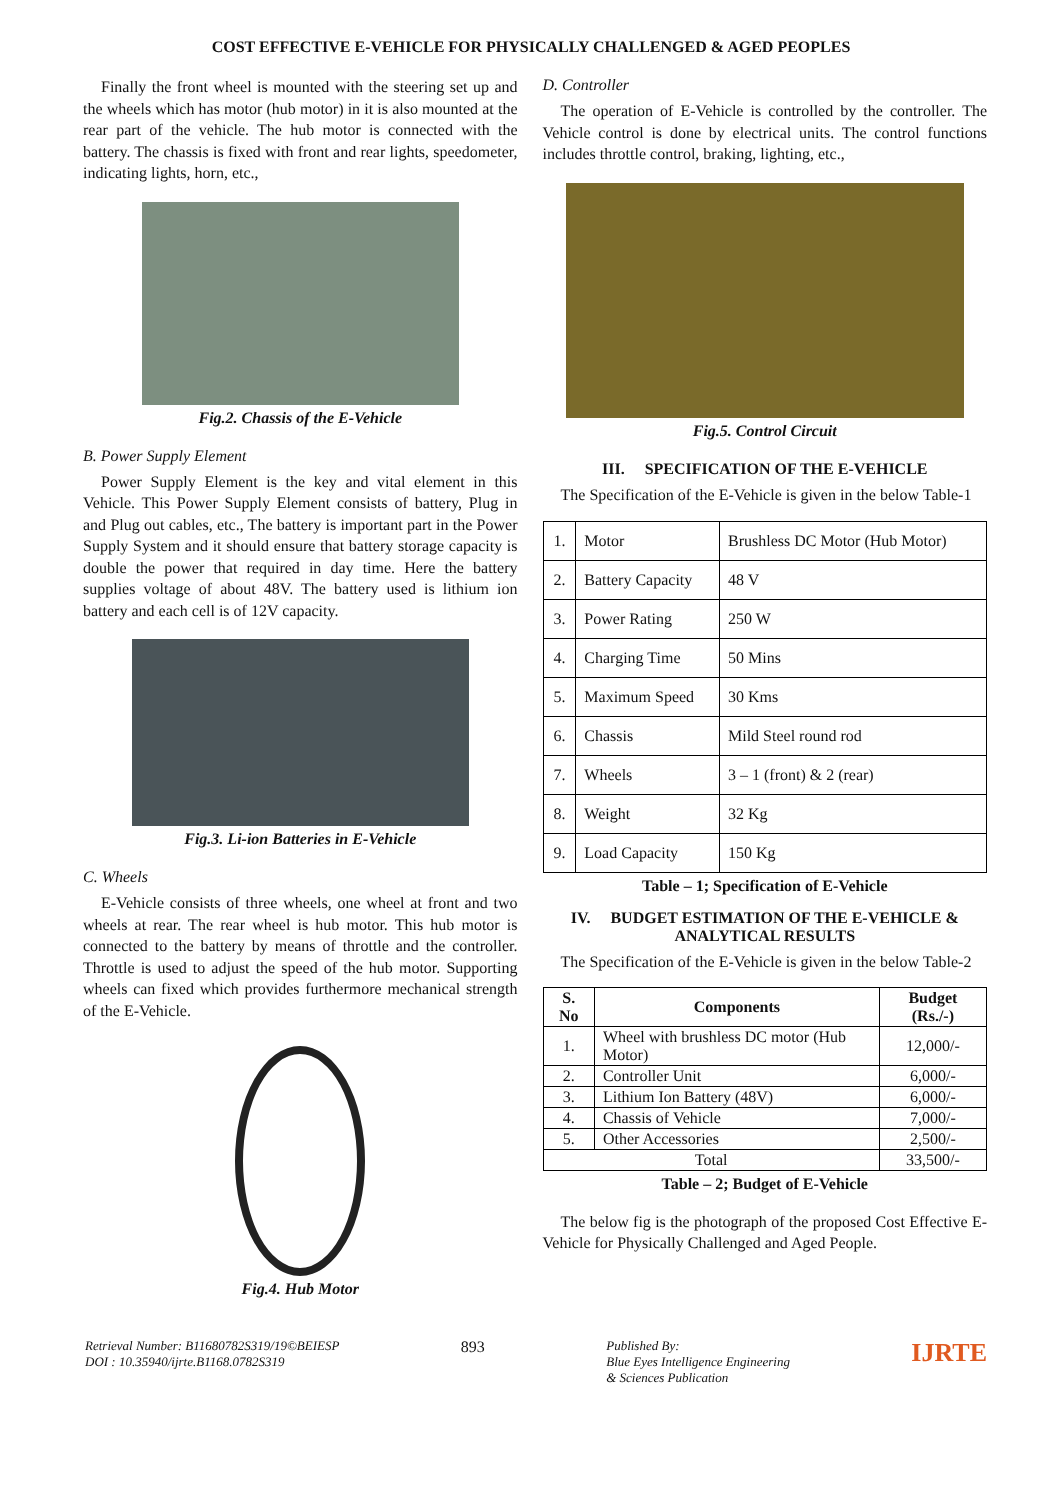COST EFFECTIVE E-VEHICLE FOR PHYSICALLY CHALLENGED & AGED PEOPLES
Finally the front wheel is mounted with the steering set up and the wheels which has motor (hub motor) in it is also mounted at the rear part of the vehicle. The hub motor is connected with the battery. The chassis is fixed with front and rear lights, speedometer, indicating lights, horn, etc.,
Fig.2. Chassis of the E-Vehicle
B. Power Supply Element
Power Supply Element is the key and vital element in this Vehicle. This Power Supply Element consists of battery, Plug in and Plug out cables, etc., The battery is important part in the Power Supply System and it should ensure that battery storage capacity is double the power that required in day time. Here the battery supplies voltage of about 48V. The battery used is lithium ion battery and each cell is of 12V capacity.
Fig.3. Li-ion Batteries in E-Vehicle
C. Wheels
E-Vehicle consists of three wheels, one wheel at front and two wheels at rear. The rear wheel is hub motor. This hub motor is connected to the battery by means of throttle and the controller. Throttle is used to adjust the speed of the hub motor. Supporting wheels can fixed which provides furthermore mechanical strength of the E-Vehicle.
Fig.4. Hub Motor
D. Controller
The operation of E-Vehicle is controlled by the controller. The Vehicle control is done by electrical units. The control functions includes throttle control, braking, lighting, etc.,
Fig.5. Control Circuit
III. SPECIFICATION OF THE E-VEHICLE
The Specification of the E-Vehicle is given in the below Table-1
| 1. | Motor | Brushless DC Motor (Hub Motor) |
| 2. | Battery Capacity | 48 V |
| 3. | Power Rating | 250 W |
| 4. | Charging Time | 50 Mins |
| 5. | Maximum Speed | 30 Kms |
| 6. | Chassis | Mild Steel round rod |
| 7. | Wheels | 3 – 1 (front) & 2 (rear) |
| 8. | Weight | 32 Kg |
| 9. | Load Capacity | 150 Kg |
Table – 1; Specification of E-Vehicle
IV. BUDGET ESTIMATION OF THE E-VEHICLE & ANALYTICAL RESULTS
The Specification of the E-Vehicle is given in the below Table-2
| S. No | Components | Budget (Rs./-) |
| --- | --- | --- |
| 1. | Wheel with brushless DC motor (Hub Motor) | 12,000/- |
| 2. | Controller Unit | 6,000/- |
| 3. | Lithium Ion Battery (48V) | 6,000/- |
| 4. | Chassis of Vehicle | 7,000/- |
| 5. | Other Accessories | 2,500/- |
| Total | | 33,500/- |
Table – 2; Budget of E-Vehicle
The below fig is the photograph of the proposed Cost Effective E-Vehicle for Physically Challenged and Aged People.
Retrieval Number: B11680782S319/19©BEIESP
DOI : 10.35940/ijrte.B1168.0782S319
893
Published By:
Blue Eyes Intelligence Engineering
& Sciences Publication
IJRTE